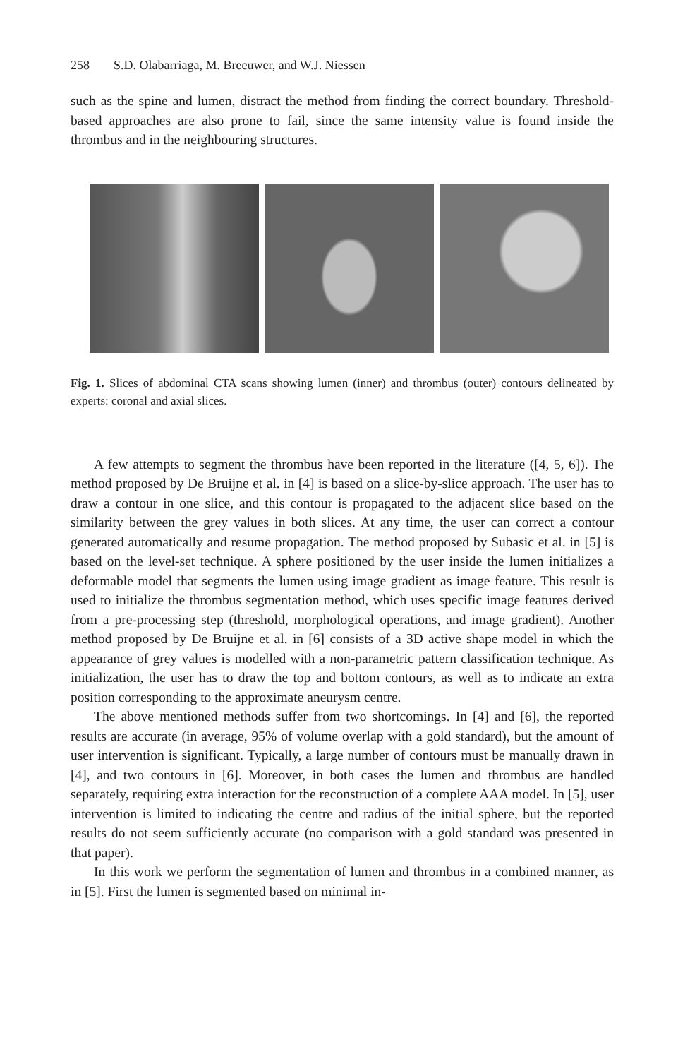258 S.D. Olabarriaga, M. Breeuwer, and W.J. Niessen
such as the spine and lumen, distract the method from finding the correct boundary. Threshold-based approaches are also prone to fail, since the same intensity value is found inside the thrombus and in the neighbouring structures.
Fig. 1. Slices of abdominal CTA scans showing lumen (inner) and thrombus (outer) contours delineated by experts: coronal and axial slices.
A few attempts to segment the thrombus have been reported in the literature ([4, 5, 6]). The method proposed by De Bruijne et al. in [4] is based on a slice-by-slice approach. The user has to draw a contour in one slice, and this contour is propagated to the adjacent slice based on the similarity between the grey values in both slices. At any time, the user can correct a contour generated automatically and resume propagation. The method proposed by Subasic et al. in [5] is based on the level-set technique. A sphere positioned by the user inside the lumen initializes a deformable model that segments the lumen using image gradient as image feature. This result is used to initialize the thrombus segmentation method, which uses specific image features derived from a pre-processing step (threshold, morphological operations, and image gradient). Another method proposed by De Bruijne et al. in [6] consists of a 3D active shape model in which the appearance of grey values is modelled with a non-parametric pattern classification technique. As initialization, the user has to draw the top and bottom contours, as well as to indicate an extra position corresponding to the approximate aneurysm centre.
The above mentioned methods suffer from two shortcomings. In [4] and [6], the reported results are accurate (in average, 95% of volume overlap with a gold standard), but the amount of user intervention is significant. Typically, a large number of contours must be manually drawn in [4], and two contours in [6]. Moreover, in both cases the lumen and thrombus are handled separately, requiring extra interaction for the reconstruction of a complete AAA model. In [5], user intervention is limited to indicating the centre and radius of the initial sphere, but the reported results do not seem sufficiently accurate (no comparison with a gold standard was presented in that paper).
In this work we perform the segmentation of lumen and thrombus in a combined manner, as in [5]. First the lumen is segmented based on minimal in-